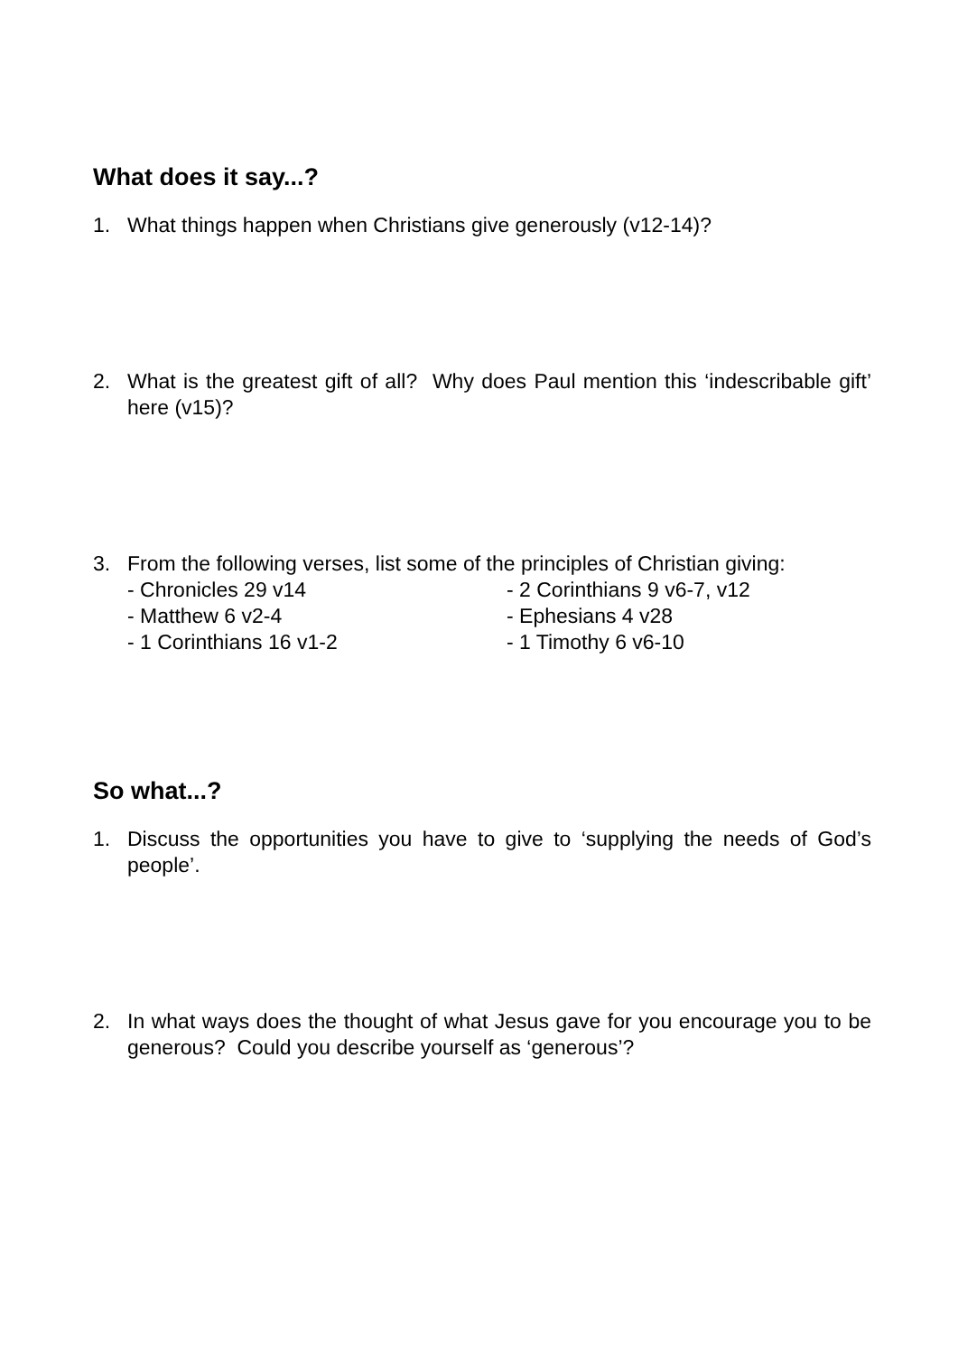What does it say...?
1. What things happen when Christians give generously (v12-14)?
2. What is the greatest gift of all? Why does Paul mention this ‘indescribable gift’ here (v15)?
3. From the following verses, list some of the principles of Christian giving:
- Chronicles 29 v14 - 2 Corinthians 9 v6-7, v12 - Matthew 6 v2-4 - Ephesians 4 v28 - 1 Corinthians 16 v1-2 - 1 Timothy 6 v6-10
So what...?
1. Discuss the opportunities you have to give to ‘supplying the needs of God’s people’.
2. In what ways does the thought of what Jesus gave for you encourage you to be generous? Could you describe yourself as ‘generous’?